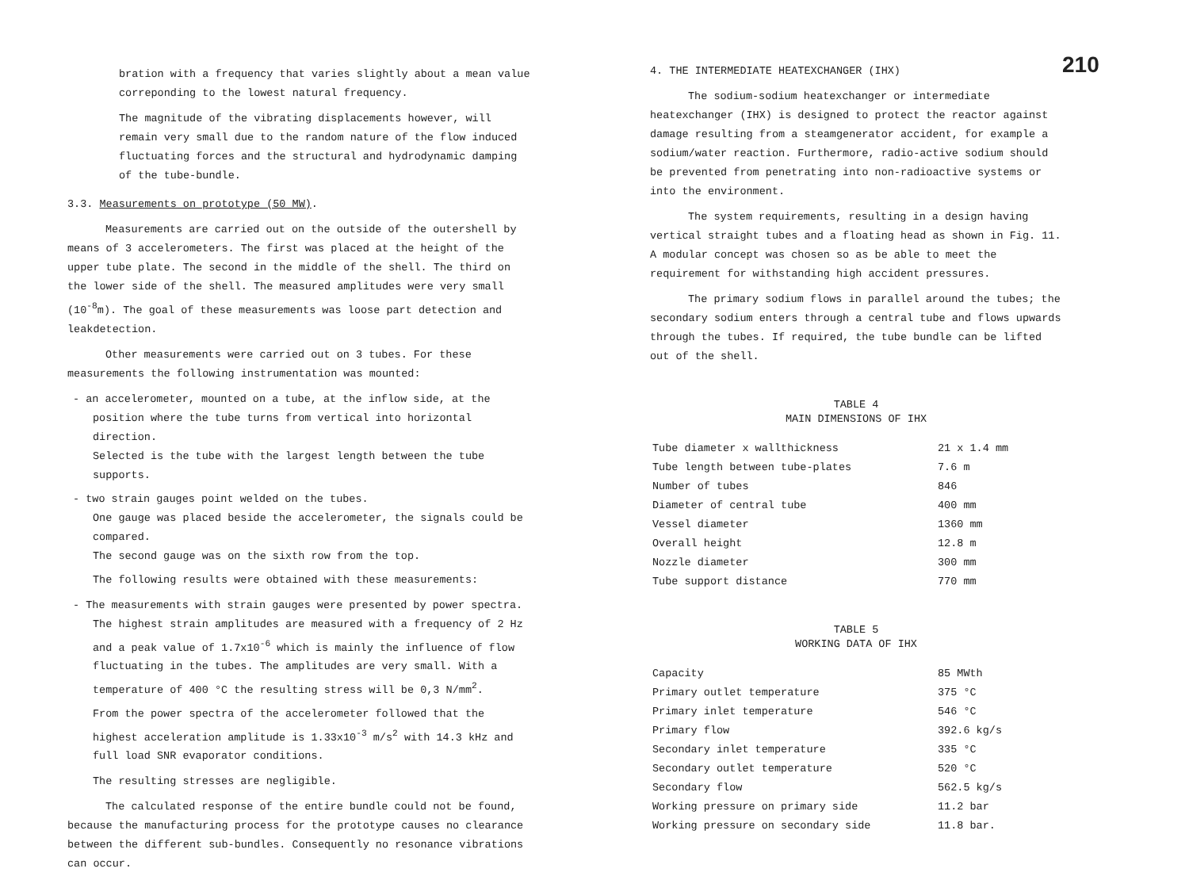bration with a frequency that varies slightly about a mean value correponding to the lowest natural frequency.
The magnitude of the vibrating displacements however, will remain very small due to the random nature of the flow induced fluctuating forces and the structural and hydrodynamic damping of the tube-bundle.
3.3. Measurements on prototype (50 MW).
Measurements are carried out on the outside of the outershell by means of 3 accelerometers. The first was placed at the height of the upper tube plate. The second in the middle of the shell. The third on the lower side of the shell. The measured amplitudes were very small (10<sup>-8</sup>m). The goal of these measurements was loose part detection and leakdetection.
Other measurements were carried out on 3 tubes. For these measurements the following instrumentation was mounted:
- an accelerometer, mounted on a tube, at the inflow side, at the position where the tube turns from vertical into horizontal direction.
Selected is the tube with the largest length between the tube supports.
- two strain gauges point welded on the tubes.
One gauge was placed beside the accelerometer, the signals could be compared.
The second gauge was on the sixth row from the top.
The following results were obtained with these measurements:
- The measurements with strain gauges were presented by power spectra. The highest strain amplitudes are measured with a frequency of 2 Hz and a peak value of 1.7x10<sup>-6</sup> which is mainly the influence of flow fluctuating in the tubes. The amplitudes are very small. With a temperature of 400 °C the resulting stress will be 0,3 N/mm<sup>2</sup>.
From the power spectra of the accelerometer followed that the highest acceleration amplitude is 1.33x10<sup>-3</sup> m/s<sup>2</sup> with 14.3 kHz and full load SNR evaporator conditions.
The resulting stresses are negligible.
The calculated response of the entire bundle could not be found, because the manufacturing process for the prototype causes no clearance between the different sub-bundles. Consequently no resonance vibrations can occur.
4. THE INTERMEDIATE HEATEXCHANGER (IHX)
The sodium-sodium heatexchanger or intermediate heatexchanger (IHX) is designed to protect the reactor against damage resulting from a steamgenerator accident, for example a sodium/water reaction. Furthermore, radio-active sodium should be prevented from penetrating into non-radioactive systems or into the environment.
The system requirements, resulting in a design having vertical straight tubes and a floating head as shown in Fig. 11. A modular concept was chosen so as be able to meet the requirement for withstanding high accident pressures.
The primary sodium flows in parallel around the tubes; the secondary sodium enters through a central tube and flows upwards through the tubes. If required, the tube bundle can be lifted out of the shell.
TABLE 4
MAIN DIMENSIONS OF IHX
| Tube diameter x wallthickness | 21 x 1.4 mm |
| Tube length between tube-plates | 7.6 m |
| Number of tubes | 846 |
| Diameter of central tube | 400 mm |
| Vessel diameter | 1360 mm |
| Overall height | 12.8 m |
| Nozzle diameter | 300 mm |
| Tube support distance | 770 mm |
TABLE 5
WORKING DATA OF IHX
| Capacity | 85 MWth |
| Primary outlet temperature | 375 °C |
| Primary inlet temperature | 546 °C |
| Primary flow | 392.6 kg/s |
| Secondary inlet temperature | 335 °C |
| Secondary outlet temperature | 520 °C |
| Secondary flow | 562.5 kg/s |
| Working pressure on primary side | 11.2 bar |
| Working pressure on secondary side | 11.8 bar. |
210